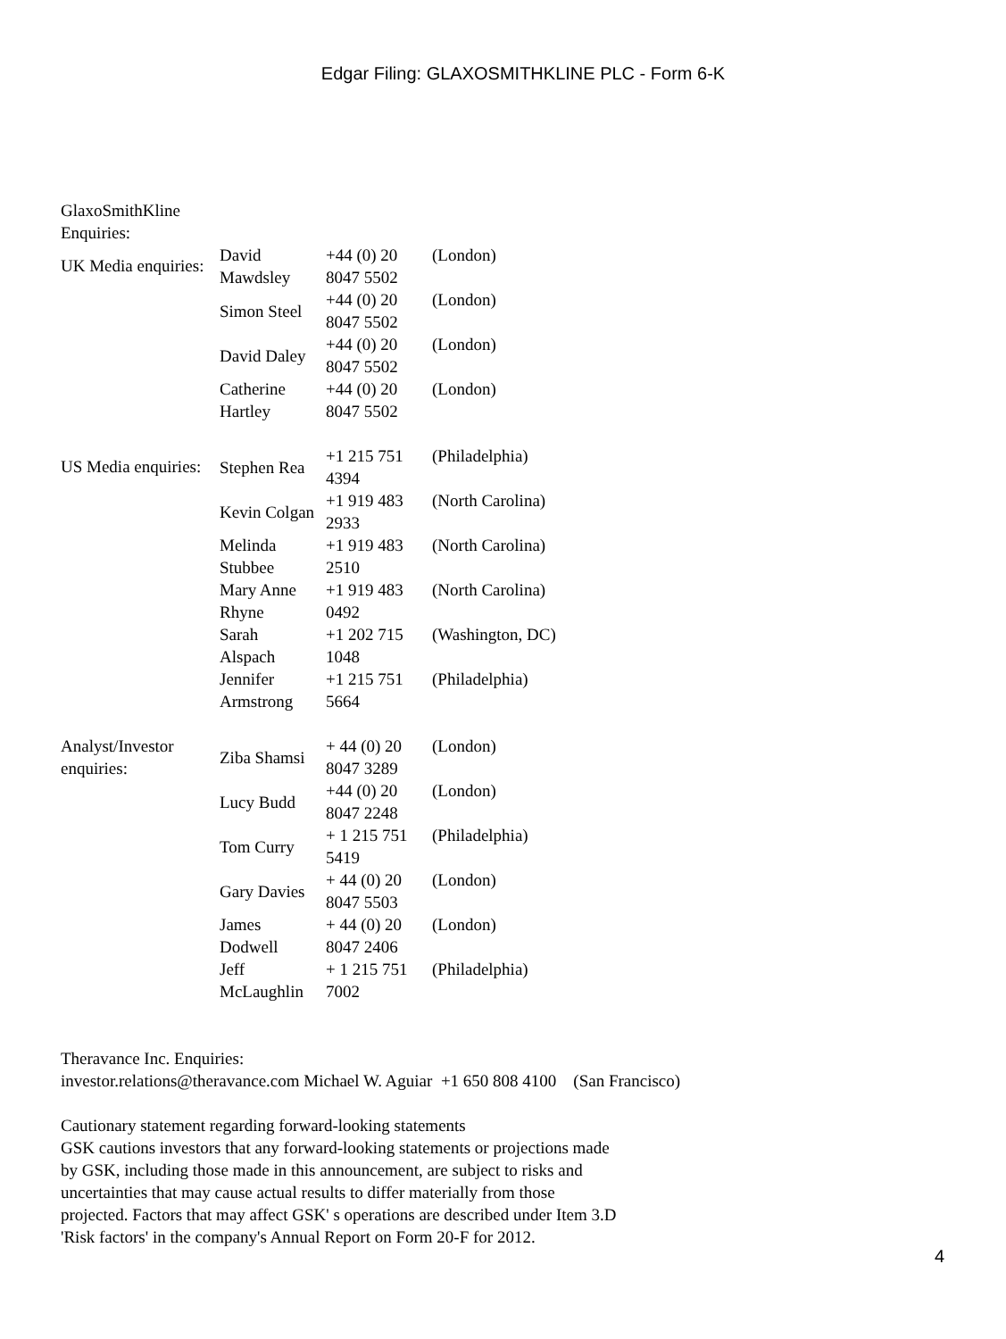Edgar Filing: GLAXOSMITHKLINE PLC - Form 6-K
GlaxoSmithKline
Enquiries:
| UK Media enquiries: | David Mawdsley | +44 (0) 20 8047 5502 | (London) |
| | Simon Steel | +44 (0) 20 8047 5502 | (London) |
| | David Daley | +44 (0) 20 8047 5502 | (London) |
| | Catherine Hartley | +44 (0) 20 8047 5502 | (London) |
| US Media enquiries: | Stephen Rea | +1 215 751 4394 | (Philadelphia) |
| | Kevin Colgan | +1 919 483 2933 | (North Carolina) |
| | Melinda Stubbee | +1 919 483 2510 | (North Carolina) |
| | Mary Anne Rhyne | +1 919 483 0492 | (North Carolina) |
| | Sarah Alspach | +1 202 715 1048 | (Washington, DC) |
| | Jennifer Armstrong | +1 215 751 5664 | (Philadelphia) |
| Analyst/Investor enquiries: | Ziba Shamsi | + 44 (0) 20 8047 3289 | (London) |
| | Lucy Budd | +44 (0) 20 8047 2248 | (London) |
| | Tom Curry | + 1 215 751 5419 | (Philadelphia) |
| | Gary Davies | + 44 (0) 20 8047 5503 | (London) |
| | James Dodwell | + 44 (0) 20 8047 2406 | (London) |
| | Jeff McLaughlin | + 1 215 751 7002 | (Philadelphia) |
Theravance Inc. Enquiries:
investor.relations@theravance.com Michael W. Aguiar +1 650 808 4100 (San Francisco)
Cautionary statement regarding forward-looking statements
GSK cautions investors that any forward-looking statements or projections made
by GSK, including those made in this announcement, are subject to risks and
uncertainties that may cause actual results to differ materially from those
projected. Factors that may affect GSK' s operations are described under Item 3.D
'Risk factors' in the company's Annual Report on Form 20-F for 2012.
4